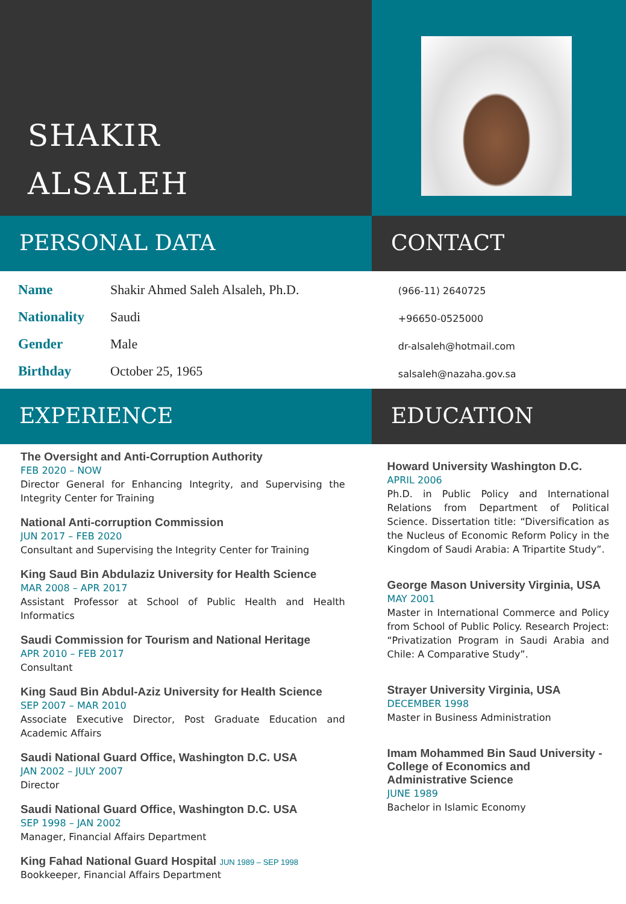SHAKIR
ALSALEH
PERSONAL DATA CONTACT
| Name | Shakir Ahmed Saleh Alsaleh, Ph.D. |
| Nationality | Saudi |
| Gender | Male |
| Birthday | October 25, 1965 |
(966-11) 2640725
+96650-0525000
dr-alsaleh@hotmail.com
salsaleh@nazaha.gov.sa
EXPERIENCE EDUCATION
The Oversight and Anti-Corruption Authority
FEB 2020 – NOW
Director General for Enhancing Integrity, and Supervising the Integrity Center for Training
National Anti-corruption Commission
JUN 2017 – FEB 2020
Consultant and Supervising the Integrity Center for Training
King Saud Bin Abdulaziz University for Health Science
MAR 2008 – APR 2017
Assistant Professor at School of Public Health and Health Informatics
Saudi Commission for Tourism and National Heritage
APR 2010 – FEB 2017
Consultant
King Saud Bin Abdul-Aziz University for Health Science
SEP 2007 – MAR 2010
Associate Executive Director, Post Graduate Education and Academic Affairs
Saudi National Guard Office, Washington D.C. USA
JAN 2002 – JULY 2007
Director
Saudi National Guard Office, Washington D.C. USA
SEP 1998 – JAN 2002
Manager, Financial Affairs Department
King Fahad National Guard Hospital JUN 1989 – SEP 1998
Bookkeeper, Financial Affairs Department
Howard University Washington D.C.
APRIL 2006
Ph.D. in Public Policy and International Relations from Department of Political Science. Dissertation title: “Diversification as the Nucleus of Economic Reform Policy in the Kingdom of Saudi Arabia: A Tripartite Study”.
George Mason University Virginia, USA
MAY 2001
Master in International Commerce and Policy from School of Public Policy. Research Project: “Privatization Program in Saudi Arabia and Chile: A Comparative Study”.
Strayer University Virginia, USA
DECEMBER 1998
Master in Business Administration
Imam Mohammed Bin Saud University - College of Economics and Administrative Science
JUNE 1989
Bachelor in Islamic Economy